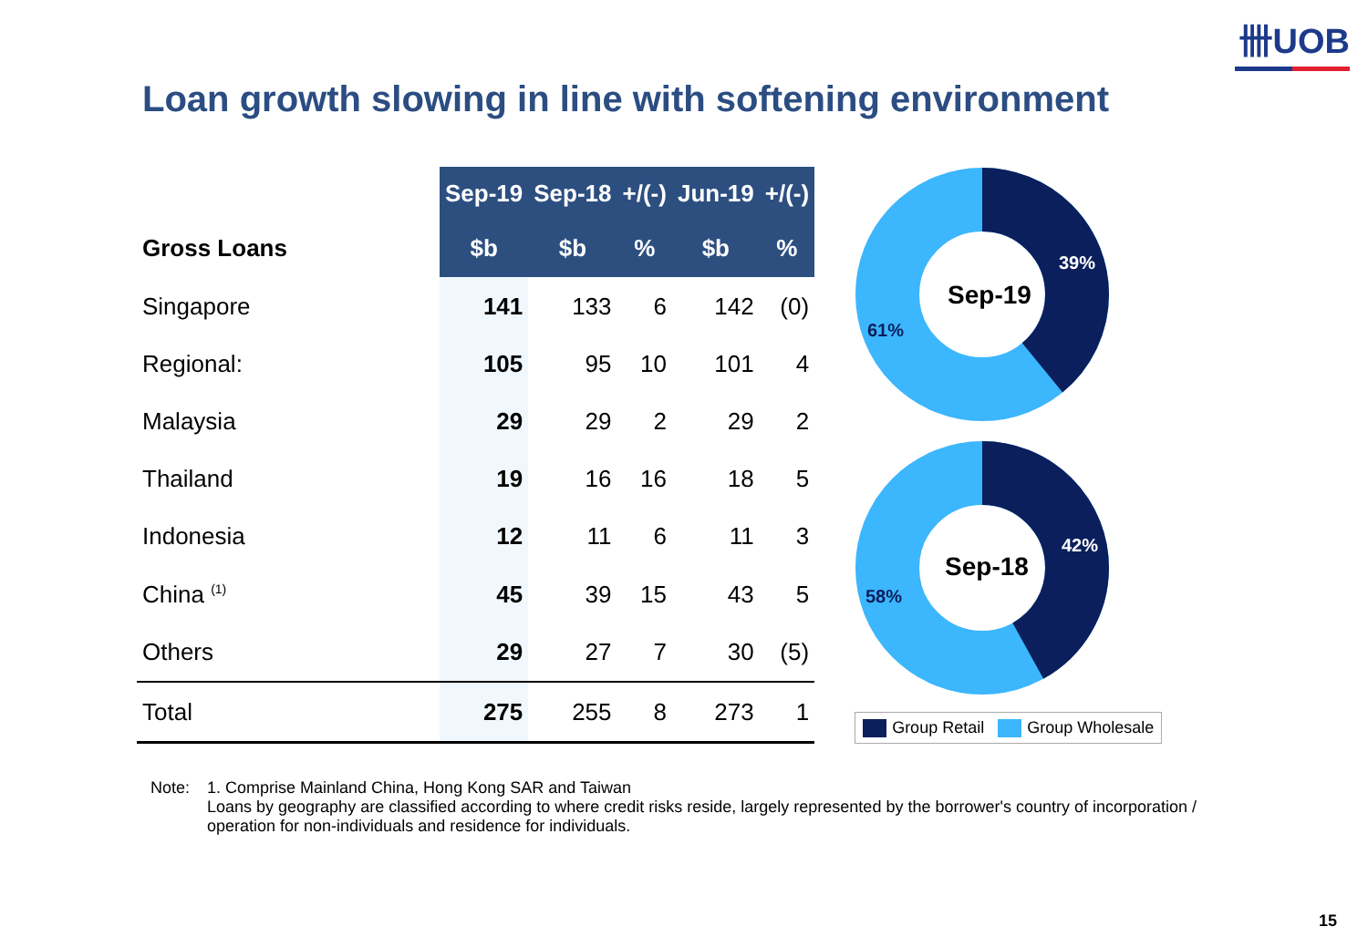卌UOB
Loan growth slowing in line with softening environment
| | Sep-19 | Sep-18 | +/(-) | Jun-19 | +/(-) |
| --- | --- | --- | --- | --- | --- |
| Gross Loans | $b | $b | % | $b | % |
| Singapore | 141 | 133 | 6 | 142 | (0) |
| Regional: | 105 | 95 | 10 | 101 | 4 |
| Malaysia | 29 | 29 | 2 | 29 | 2 |
| Thailand | 19 | 16 | 16 | 18 | 5 |
| Indonesia | 12 | 11 | 6 | 11 | 3 |
| China <sup>(1)</sup> | 45 | 39 | 15 | 43 | 5 |
| Others | 29 | 27 | 7 | 30 | (5) |
| Total | 275 | 255 | 8 | 273 | 1 |
Sep-19
39%
61%
Sep-18
42%
58%
Group Retail Group Wholesale
Note: 1. Comprise Mainland China, Hong Kong SAR and Taiwan
Loans by geography are classified according to where credit risks reside, largely represented by the borrower's country of incorporation /
operation for non-individuals and residence for individuals.
15